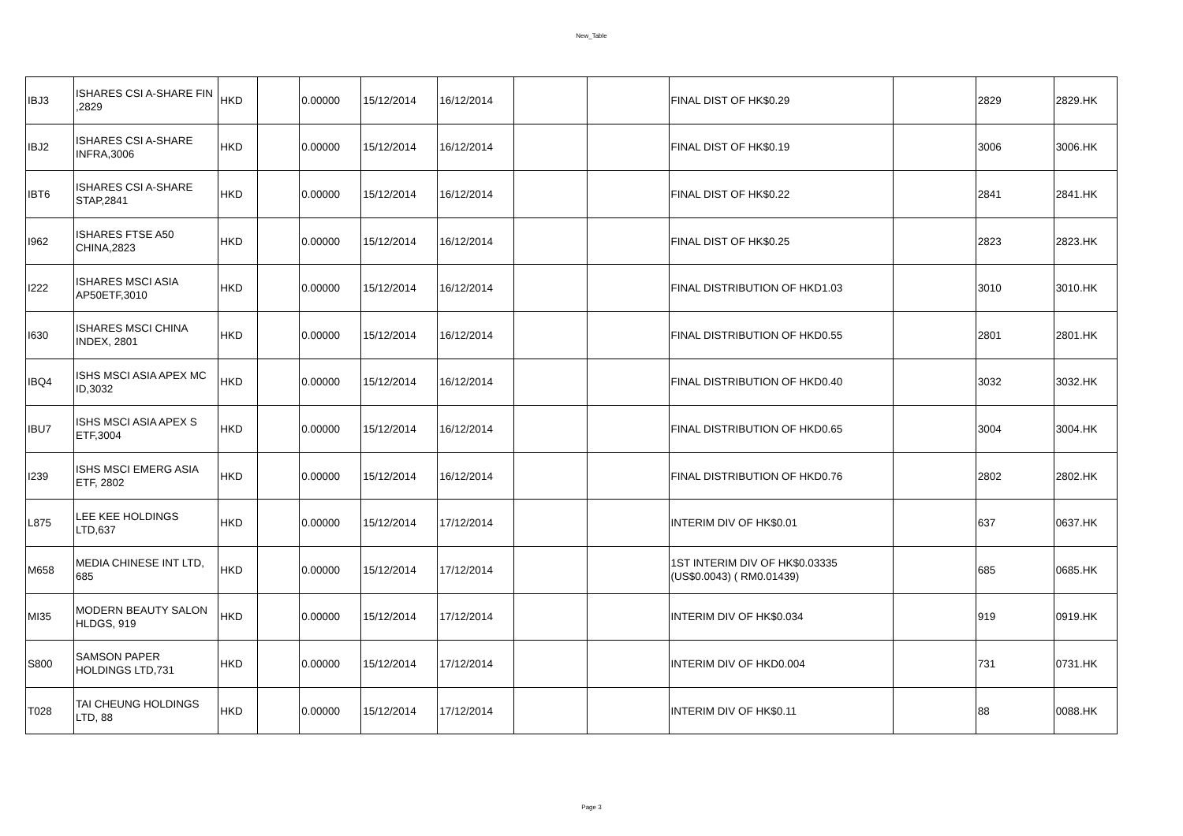New_Table
| IBJ3 | ISHARES CSI A-SHARE FIN ,2829 | HKD | | 0.00000 | 15/12/2014 | 16/12/2014 | | | FINAL DIST OF HK$0.29 | | 2829 | 2829.HK |
| IBJ2 | ISHARES CSI A-SHARE INFRA,3006 | HKD | | 0.00000 | 15/12/2014 | 16/12/2014 | | | FINAL DIST OF HK$0.19 | | 3006 | 3006.HK |
| IBT6 | ISHARES CSI A-SHARE STAP,2841 | HKD | | 0.00000 | 15/12/2014 | 16/12/2014 | | | FINAL DIST OF HK$0.22 | | 2841 | 2841.HK |
| I962 | ISHARES FTSE A50 CHINA,2823 | HKD | | 0.00000 | 15/12/2014 | 16/12/2014 | | | FINAL DIST OF HK$0.25 | | 2823 | 2823.HK |
| I222 | ISHARES MSCI ASIA AP50ETF,3010 | HKD | | 0.00000 | 15/12/2014 | 16/12/2014 | | | FINAL DISTRIBUTION OF HKD1.03 | | 3010 | 3010.HK |
| I630 | ISHARES MSCI CHINA INDEX, 2801 | HKD | | 0.00000 | 15/12/2014 | 16/12/2014 | | | FINAL DISTRIBUTION OF HKD0.55 | | 2801 | 2801.HK |
| IBQ4 | ISHS MSCI ASIA APEX MC ID,3032 | HKD | | 0.00000 | 15/12/2014 | 16/12/2014 | | | FINAL DISTRIBUTION OF HKD0.40 | | 3032 | 3032.HK |
| IBU7 | ISHS MSCI ASIA APEX S ETF,3004 | HKD | | 0.00000 | 15/12/2014 | 16/12/2014 | | | FINAL DISTRIBUTION OF HKD0.65 | | 3004 | 3004.HK |
| I239 | ISHS MSCI EMERG ASIA ETF, 2802 | HKD | | 0.00000 | 15/12/2014 | 16/12/2014 | | | FINAL DISTRIBUTION OF HKD0.76 | | 2802 | 2802.HK |
| L875 | LEE KEE HOLDINGS LTD,637 | HKD | | 0.00000 | 15/12/2014 | 17/12/2014 | | | INTERIM DIV OF HK$0.01 | | 637 | 0637.HK |
| M658 | MEDIA CHINESE INT LTD, 685 | HKD | | 0.00000 | 15/12/2014 | 17/12/2014 | | | 1ST INTERIM DIV OF HK$0.03335 (US$0.0043) ( RM0.01439) | | 685 | 0685.HK |
| MI35 | MODERN BEAUTY SALON HLDGS, 919 | HKD | | 0.00000 | 15/12/2014 | 17/12/2014 | | | INTERIM DIV OF HK$0.034 | | 919 | 0919.HK |
| S800 | SAMSON PAPER HOLDINGS LTD,731 | HKD | | 0.00000 | 15/12/2014 | 17/12/2014 | | | INTERIM DIV OF HKD0.004 | | 731 | 0731.HK |
| T028 | TAI CHEUNG HOLDINGS LTD, 88 | HKD | | 0.00000 | 15/12/2014 | 17/12/2014 | | | INTERIM DIV OF HK$0.11 | | 88 | 0088.HK |
Page 3